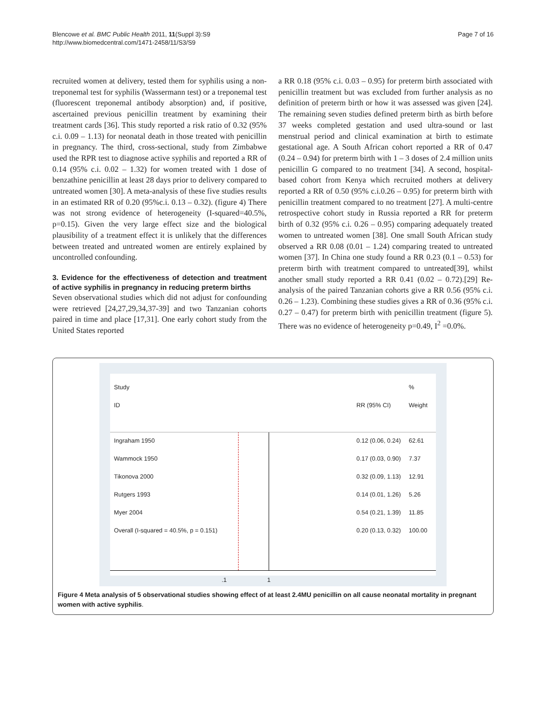Blencowe et al. BMC Public Health 2011, 11(Suppl 3):S9
http://www.biomedcentral.com/1471-2458/11/S3/S9
Page 7 of 16
recruited women at delivery, tested them for syphilis using a non-treponemal test for syphilis (Wassermann test) or a treponemal test (fluorescent treponemal antibody absorption) and, if positive, ascertained previous penicillin treatment by examining their treatment cards [36]. This study reported a risk ratio of 0.32 (95% c.i. 0.09 – 1.13) for neonatal death in those treated with penicillin in pregnancy. The third, cross-sectional, study from Zimbabwe used the RPR test to diagnose active syphilis and reported a RR of 0.14 (95% c.i. 0.02 – 1.32) for women treated with 1 dose of benzathine penicillin at least 28 days prior to delivery compared to untreated women [30]. A meta-analysis of these five studies results in an estimated RR of 0.20 (95%c.i. 0.13 – 0.32). (figure 4) There was not strong evidence of heterogeneity (I-squared=40.5%, p=0.15). Given the very large effect size and the biological plausibility of a treatment effect it is unlikely that the differences between treated and untreated women are entirely explained by uncontrolled confounding.
3. Evidence for the effectiveness of detection and treatment of active syphilis in pregnancy in reducing preterm births
Seven observational studies which did not adjust for confounding were retrieved [24,27,29,34,37-39] and two Tanzanian cohorts paired in time and place [17,31]. One early cohort study from the United States reported
a RR 0.18 (95% c.i. 0.03 – 0.95) for preterm birth associated with penicillin treatment but was excluded from further analysis as no definition of preterm birth or how it was assessed was given [24]. The remaining seven studies defined preterm birth as birth before 37 weeks completed gestation and used ultra-sound or last menstrual period and clinical examination at birth to estimate gestational age. A South African cohort reported a RR of 0.47 (0.24 – 0.94) for preterm birth with 1 – 3 doses of 2.4 million units penicillin G compared to no treatment [34]. A second, hospital-based cohort from Kenya which recruited mothers at delivery reported a RR of 0.50 (95% c.i.0.26 – 0.95) for preterm birth with penicillin treatment compared to no treatment [27]. A multi-centre retrospective cohort study in Russia reported a RR for preterm birth of 0.32 (95% c.i. 0.26 – 0.95) comparing adequately treated women to untreated women [38]. One small South African study observed a RR 0.08 (0.01 – 1.24) comparing treated to untreated women [37]. In China one study found a RR 0.23 (0.1 – 0.53) for preterm birth with treatment compared to untreated[39], whilst another small study reported a RR 0.41 (0.02 – 0.72).[29] Re-analysis of the paired Tanzanian cohorts give a RR 0.56 (95% c.i. 0.26 – 1.23). Combining these studies gives a RR of 0.36 (95% c.i. 0.27 – 0.47) for preterm birth with penicillin treatment (figure 5). There was no evidence of heterogeneity p=0.49, I<sup>2</sup> =0.0%.
Study %
ID RR (95% CI) Weight
Ingraham 1950 0.12 (0.06, 0.24) 62.61
Wammock 1950 0.17 (0.03, 0.90) 7.37
Tikonova 2000 0.32 (0.09, 1.13) 12.91
Rutgers 1993 0.14 (0.01, 1.26) 5.26
Myer 2004 0.54 (0.21, 1.39) 11.85
Overall (I-squared = 40.5%, p = 0.151) 0.20 (0.13, 0.32) 100.00
.1 1
Figure 4 Meta analysis of 5 observational studies showing effect of at least 2.4MU penicillin on all cause neonatal mortality in pregnant women with active syphilis.